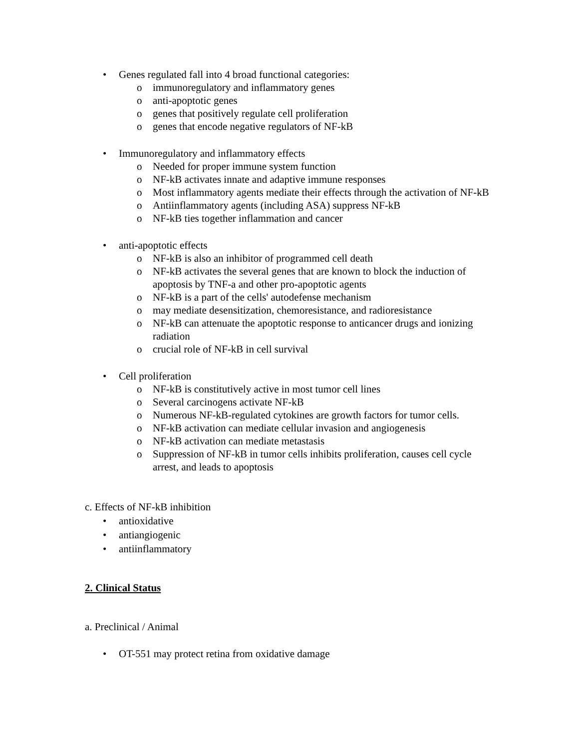• Genes regulated fall into 4 broad functional categories:
o immunoregulatory and inflammatory genes
o anti-apoptotic genes
o genes that positively regulate cell proliferation
o genes that encode negative regulators of NF-kB
• Immunoregulatory and inflammatory effects
o Needed for proper immune system function
o NF-kB activates innate and adaptive immune responses
o Most inflammatory agents mediate their effects through the activation of NF-kB
o Antiinflammatory agents (including ASA) suppress NF-kB
o NF-kB ties together inflammation and cancer
• anti-apoptotic effects
o NF-kB is also an inhibitor of programmed cell death
o NF-kB activates the several genes that are known to block the induction of apoptosis by TNF-a and other pro-apoptotic agents
o NF-kB is a part of the cells' autodefense mechanism
o may mediate desensitization, chemoresistance, and radioresistance
o NF-kB can attenuate the apoptotic response to anticancer drugs and ionizing radiation
o crucial role of NF-kB in cell survival
• Cell proliferation
o NF-kB is constitutively active in most tumor cell lines
o Several carcinogens activate NF-kB
o Numerous NF-kB-regulated cytokines are growth factors for tumor cells.
o NF-kB activation can mediate cellular invasion and angiogenesis
o NF-kB activation can mediate metastasis
o Suppression of NF-kB in tumor cells inhibits proliferation, causes cell cycle arrest, and leads to apoptosis
c. Effects of NF-kB inhibition
• antioxidative
• antiangiogenic
• antiinflammatory
2. Clinical Status
a. Preclinical / Animal
• OT-551 may protect retina from oxidative damage